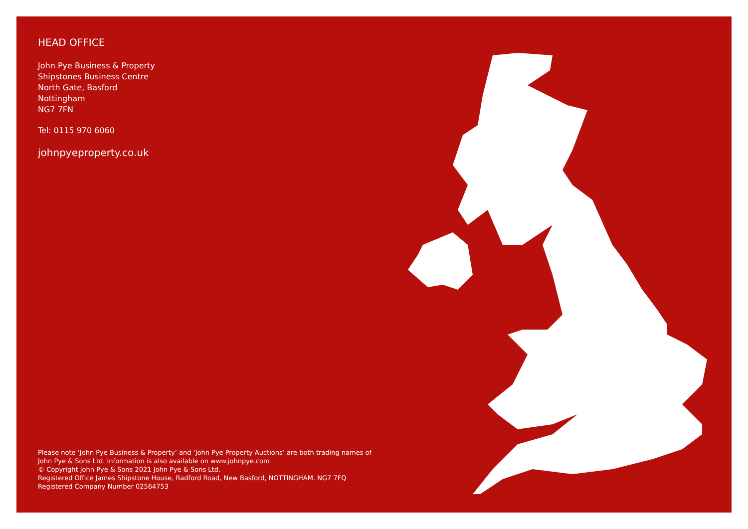HEAD OFFICE
John Pye Business & Property
Shipstones Business Centre
North Gate, Basford
Nottingham
NG7 7FN
Tel: 0115 970 6060
johnpyeproperty.co.uk
Please note ‘John Pye Business & Property’ and ‘John Pye Property Auctions’ are both trading names of
John Pye & Sons Ltd. Information is also available on www.johnpye.com
© Copyright John Pye & Sons 2021 John Pye & Sons Ltd,
Registered Office James Shipstone House, Radford Road, New Basford, NOTTINGHAM. NG7 7FQ
Registered Company Number 02564753